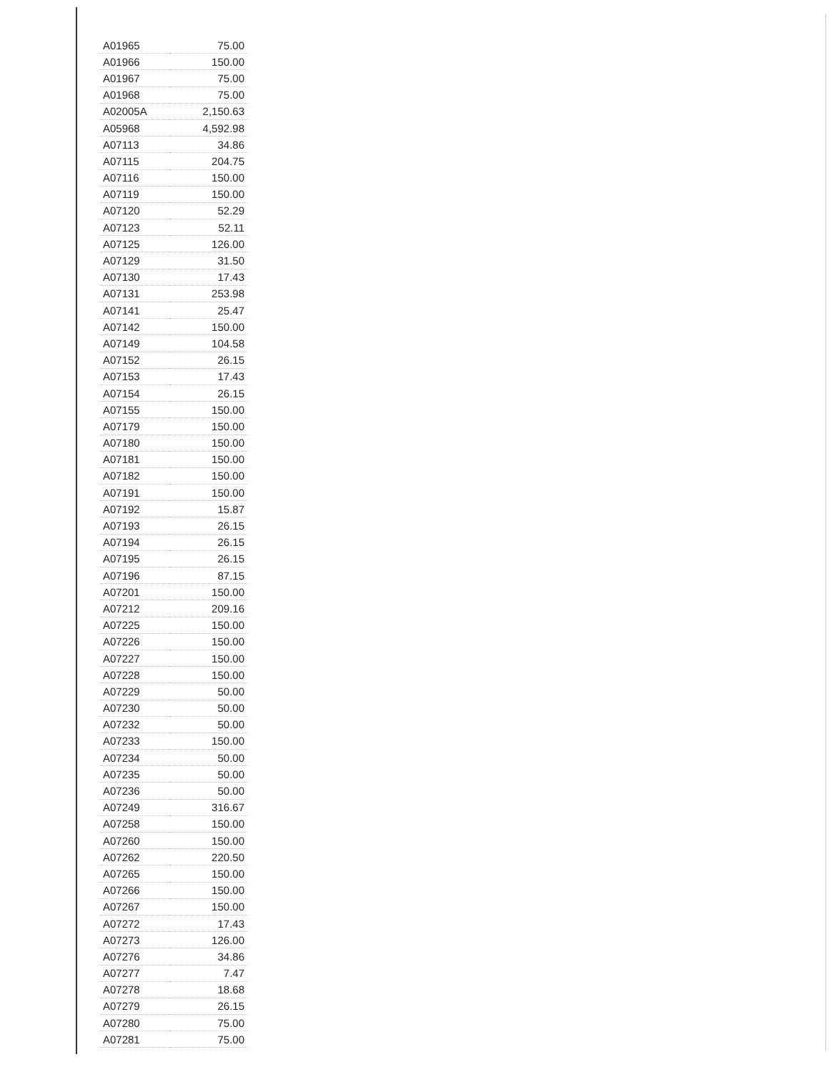| A01965 | 75.00 |
| A01966 | 150.00 |
| A01967 | 75.00 |
| A01968 | 75.00 |
| A02005A | 2,150.63 |
| A05968 | 4,592.98 |
| A07113 | 34.86 |
| A07115 | 204.75 |
| A07116 | 150.00 |
| A07119 | 150.00 |
| A07120 | 52.29 |
| A07123 | 52.11 |
| A07125 | 126.00 |
| A07129 | 31.50 |
| A07130 | 17.43 |
| A07131 | 253.98 |
| A07141 | 25.47 |
| A07142 | 150.00 |
| A07149 | 104.58 |
| A07152 | 26.15 |
| A07153 | 17.43 |
| A07154 | 26.15 |
| A07155 | 150.00 |
| A07179 | 150.00 |
| A07180 | 150.00 |
| A07181 | 150.00 |
| A07182 | 150.00 |
| A07191 | 150.00 |
| A07192 | 15.87 |
| A07193 | 26.15 |
| A07194 | 26.15 |
| A07195 | 26.15 |
| A07196 | 87.15 |
| A07201 | 150.00 |
| A07212 | 209.16 |
| A07225 | 150.00 |
| A07226 | 150.00 |
| A07227 | 150.00 |
| A07228 | 150.00 |
| A07229 | 50.00 |
| A07230 | 50.00 |
| A07232 | 50.00 |
| A07233 | 150.00 |
| A07234 | 50.00 |
| A07235 | 50.00 |
| A07236 | 50.00 |
| A07249 | 316.67 |
| A07258 | 150.00 |
| A07260 | 150.00 |
| A07262 | 220.50 |
| A07265 | 150.00 |
| A07266 | 150.00 |
| A07267 | 150.00 |
| A07272 | 17.43 |
| A07273 | 126.00 |
| A07276 | 34.86 |
| A07277 | 7.47 |
| A07278 | 18.68 |
| A07279 | 26.15 |
| A07280 | 75.00 |
| A07281 | 75.00 |